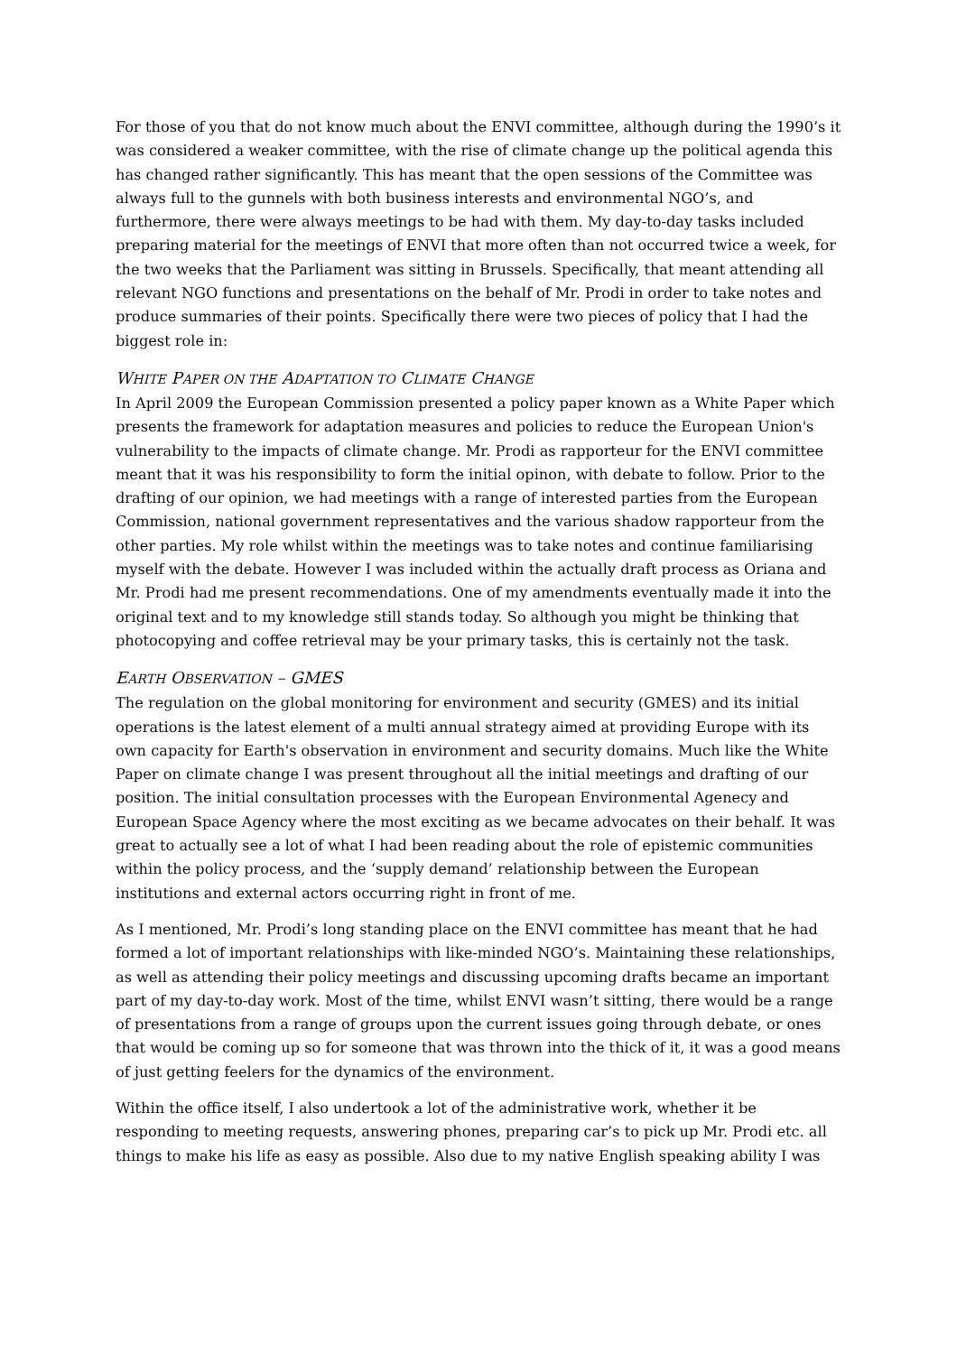For those of you that do not know much about the ENVI committee, although during the 1990’s it was considered a weaker committee, with the rise of climate change up the political agenda this has changed rather significantly. This has meant that the open sessions of the Committee was always full to the gunnels with both business interests and environmental NGO’s, and furthermore, there were always meetings to be had with them. My day-to-day tasks included preparing material for the meetings of ENVI that more often than not occurred twice a week, for the two weeks that the Parliament was sitting in Brussels. Specifically, that meant attending all relevant NGO functions and presentations on the behalf of Mr. Prodi in order to take notes and produce summaries of their points. Specifically there were two pieces of policy that I had the biggest role in:
WHITE PAPER ON THE ADAPTATION TO CLIMATE CHANGE
In April 2009 the European Commission presented a policy paper known as a White Paper which presents the framework for adaptation measures and policies to reduce the European Union's vulnerability to the impacts of climate change. Mr. Prodi as rapporteur for the ENVI committee meant that it was his responsibility to form the initial opinon, with debate to follow. Prior to the drafting of our opinion, we had meetings with a range of interested parties from the European Commission, national government representatives and the various shadow rapporteur from the other parties. My role whilst within the meetings was to take notes and continue familiarising myself with the debate. However I was included within the actually draft process as Oriana and Mr. Prodi had me present recommendations. One of my amendments eventually made it into the original text and to my knowledge still stands today. So although you might be thinking that photocopying and coffee retrieval may be your primary tasks, this is certainly not the task.
EARTH OBSERVATION – GMES
The regulation on the global monitoring for environment and security (GMES) and its initial operations is the latest element of a multi annual strategy aimed at providing Europe with its own capacity for Earth's observation in environment and security domains. Much like the White Paper on climate change I was present throughout all the initial meetings and drafting of our position. The initial consultation processes with the European Environmental Agenecy and European Space Agency where the most exciting as we became advocates on their behalf. It was great to actually see a lot of what I had been reading about the role of epistemic communities within the policy process, and the ‘supply demand’ relationship between the European institutions and external actors occurring right in front of me.
As I mentioned, Mr. Prodi’s long standing place on the ENVI committee has meant that he had formed a lot of important relationships with like-minded NGO’s. Maintaining these relationships, as well as attending their policy meetings and discussing upcoming drafts became an important part of my day-to-day work. Most of the time, whilst ENVI wasn’t sitting, there would be a range of presentations from a range of groups upon the current issues going through debate, or ones that would be coming up so for someone that was thrown into the thick of it, it was a good means of just getting feelers for the dynamics of the environment.
Within the office itself, I also undertook a lot of the administrative work, whether it be responding to meeting requests, answering phones, preparing car’s to pick up Mr. Prodi etc. all things to make his life as easy as possible. Also due to my native English speaking ability I was